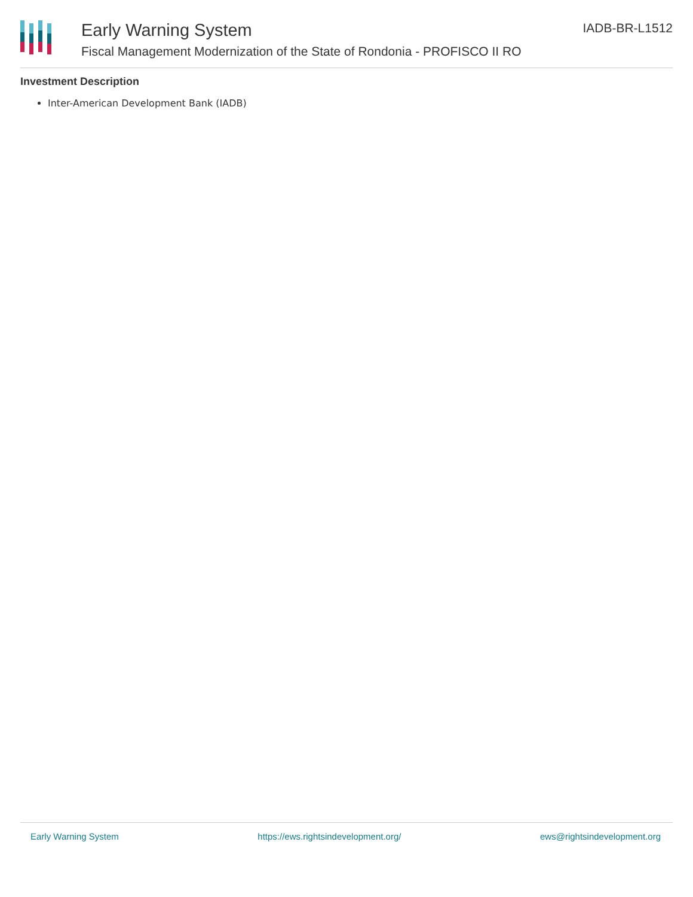Early Warning System
Fiscal Management Modernization of the State of Rondonia - PROFISCO II RO
IADB-BR-L1512
Investment Description
Inter-American Development Bank (IADB)
Early Warning System https://ews.rightsindevelopment.org/ ews@rightsindevelopment.org